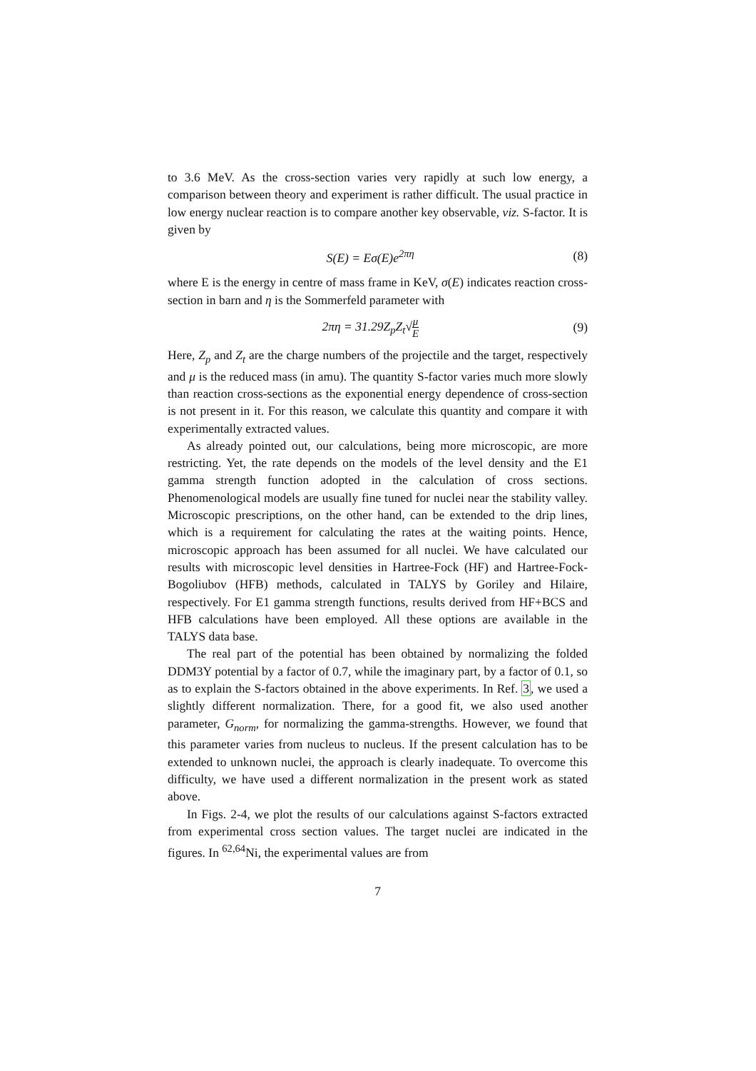to 3.6 MeV. As the cross-section varies very rapidly at such low energy, a comparison between theory and experiment is rather difficult. The usual practice in low energy nuclear reaction is to compare another key observable, viz. S-factor. It is given by
S(E) = Eσ(E)e<sup>2πη</sup> (8)
where E is the energy in centre of mass frame in KeV, σ(E) indicates reaction cross-section in barn and η is the Sommerfeld parameter with
2πη = 31.29Z<sub>p</sub>Z<sub>t</sub>√μ E (9)
Here, Z<sub>p</sub> and Z<sub>t</sub> are the charge numbers of the projectile and the target, respectively and μ is the reduced mass (in amu). The quantity S-factor varies much more slowly than reaction cross-sections as the exponential energy dependence of cross-section is not present in it. For this reason, we calculate this quantity and compare it with experimentally extracted values.
As already pointed out, our calculations, being more microscopic, are more restricting. Yet, the rate depends on the models of the level density and the E1 gamma strength function adopted in the calculation of cross sections. Phenomenological models are usually fine tuned for nuclei near the stability valley. Microscopic prescriptions, on the other hand, can be extended to the drip lines, which is a requirement for calculating the rates at the waiting points. Hence, microscopic approach has been assumed for all nuclei. We have calculated our results with microscopic level densities in Hartree-Fock (HF) and Hartree-Fock-Bogoliubov (HFB) methods, calculated in TALYS by Goriley and Hilaire, respectively. For E1 gamma strength functions, results derived from HF+BCS and HFB calculations have been employed. All these options are available in the TALYS data base.
The real part of the potential has been obtained by normalizing the folded DDM3Y potential by a factor of 0.7, while the imaginary part, by a factor of 0.1, so as to explain the S-factors obtained in the above experiments. In Ref. 3, we used a slightly different normalization. There, for a good fit, we also used another parameter, G<sub>norm</sub>, for normalizing the gamma-strengths. However, we found that this parameter varies from nucleus to nucleus. If the present calculation has to be extended to unknown nuclei, the approach is clearly inadequate. To overcome this difficulty, we have used a different normalization in the present work as stated above.
In Figs. 2-4, we plot the results of our calculations against S-factors extracted from experimental cross section values. The target nuclei are indicated in the figures. In <sup>62,64</sup>Ni, the experimental values are from
7